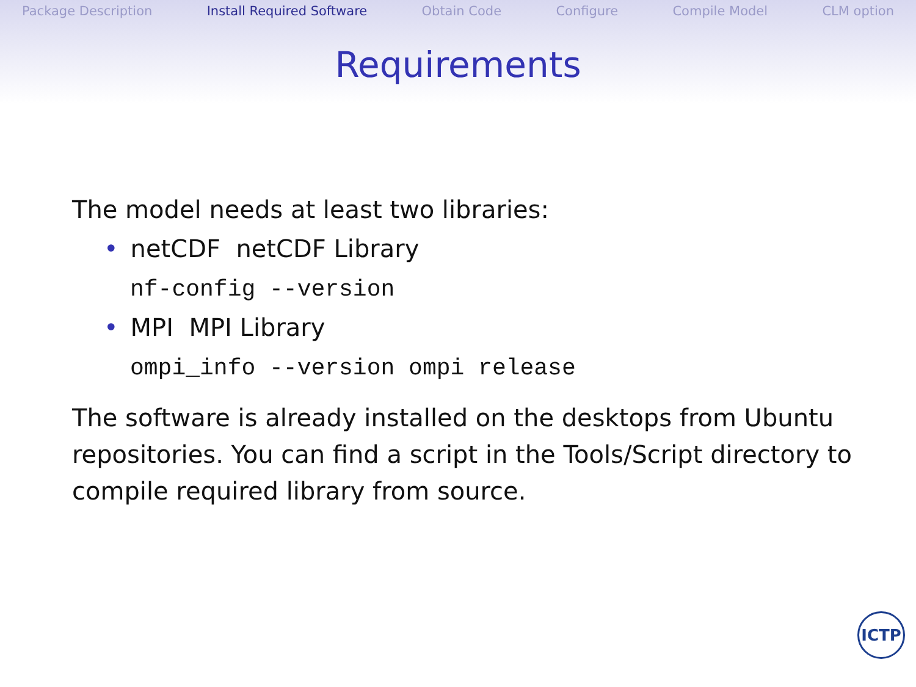Package Description Install Required Software Obtain Code Configure Compile Model CLM option
Requirements
The model needs at least two libraries:
• netCDF netCDF Library
nf-config --version
• MPI MPI Library
ompi_info --version ompi release
The software is already installed on the desktops from Ubuntu repositories. You can find a script in the Tools/Script directory to compile required library from source.
ICTP